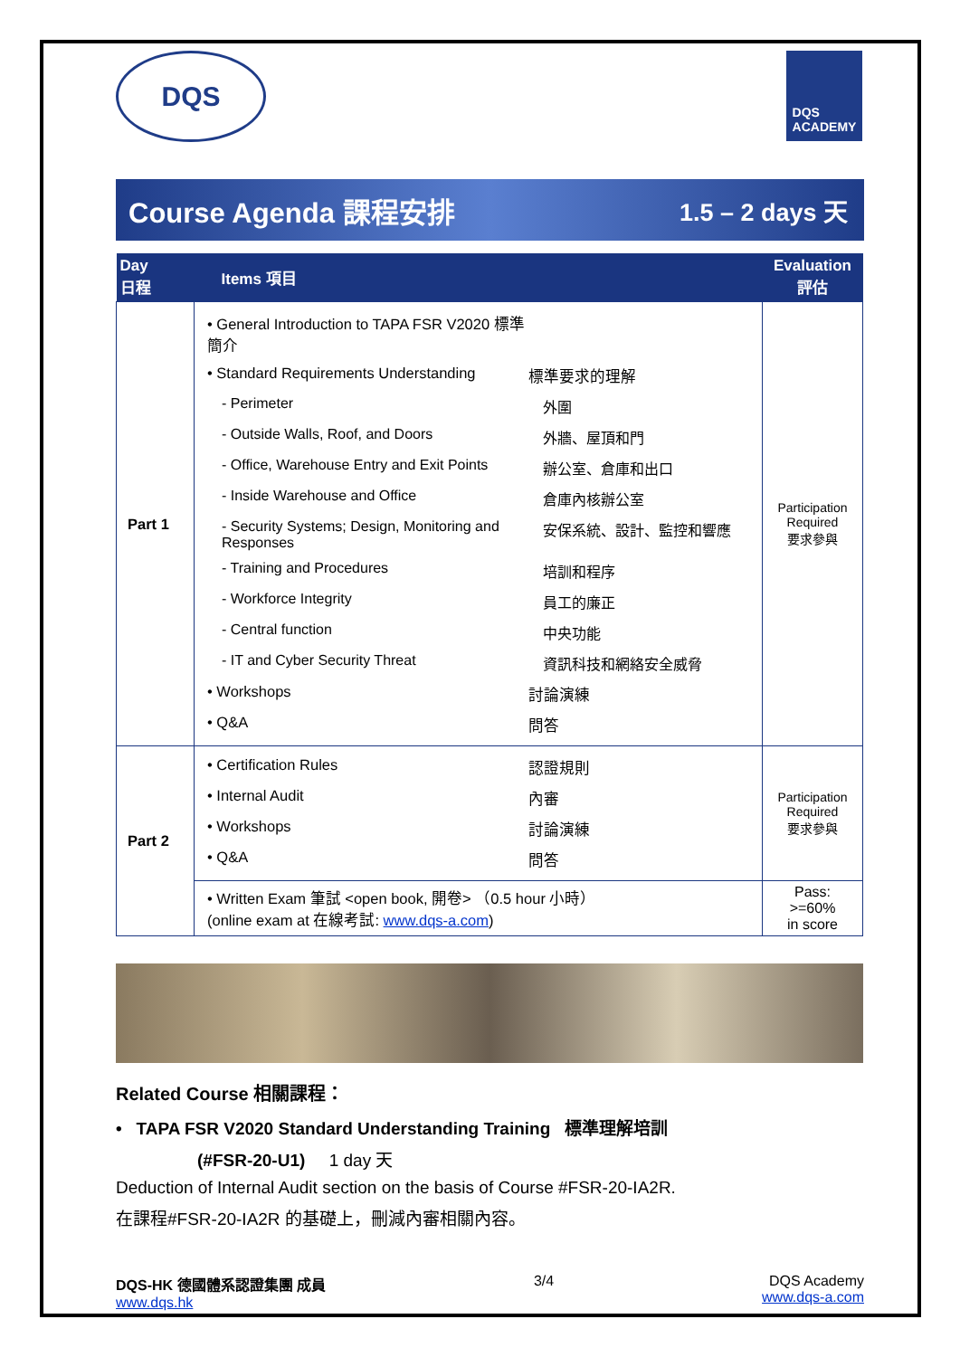DQS
DQS
ACADEMY
Course Agenda 課程安排 1.5 – 2 days 天
| Day 日程 | Items 項目 | Evaluation 評估 |
| --- | --- | --- |
| Part 1 | • General Introduction to TAPA FSR V2020 標準簡介 • Standard Requirements Understanding 標準要求的理解 - Perimeter 外圍 - Outside Walls, Roof, and Doors 外牆、屋頂和門 - Office, Warehouse Entry and Exit Points 辦公室、倉庫和出口 - Inside Warehouse and Office 倉庫內核辦公室 - Security Systems; Design, Monitoring and Responses 安保系統、設計、監控和響應 - Training and Procedures 培訓和程序 - Workforce Integrity 員工的廉正 - Central function 中央功能 - IT and Cyber Security Threat 資訊科技和網絡安全威脅 • Workshops 討論演練 • Q&A 問答 | Participation Required 要求參與 |
| Part 2 | • Certification Rules 認證規則 • Internal Audit 內審 • Workshops 討論演練 • Q&A 問答 | Participation Required 要求參與 |
| | • Written Exam 筆試 <open book, 開卷> （0.5 hour 小時） (online exam at 在線考試: www.dqs-a.com ) | Pass: >=60% in score |
Related Course 相關課程：
• TAPA FSR V2020 Standard Understanding Training 標準理解培訓
(#FSR-20-U1) 1 day 天
Deduction of Internal Audit section on the basis of Course #FSR-20-IA2R.
在課程#FSR-20-IA2R 的基礎上，刪減內審相關內容。
DQS-HK 德國體系認證集團 成員
www.dqs.hk
3/4 DQS Academy
www.dqs-a.com